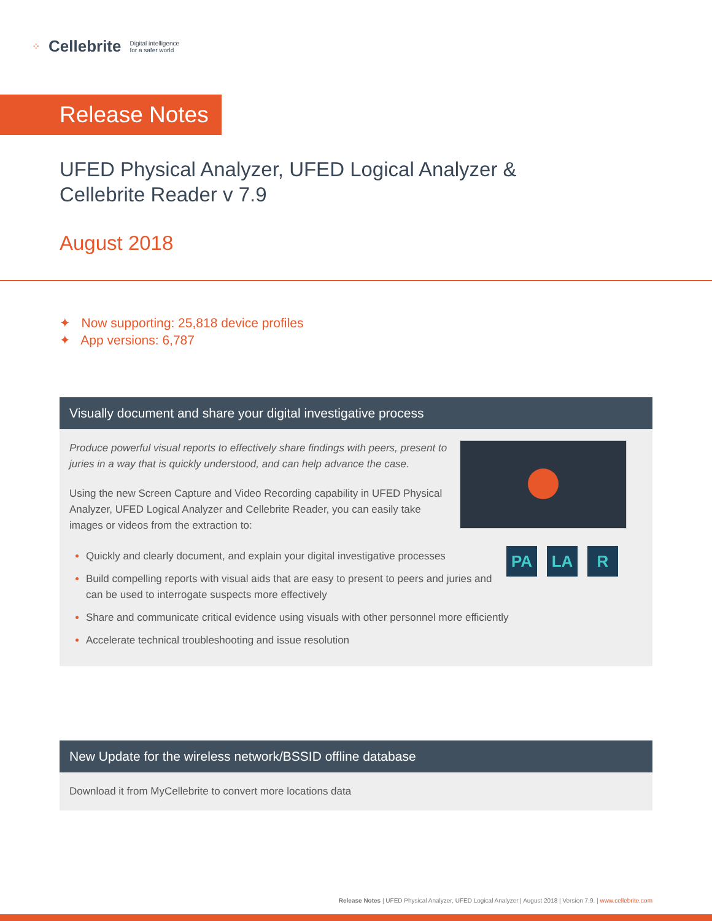⁘ Cellebrite Digital intelligence
for a safer world
Release Notes
UFED Physical Analyzer, UFED Logical Analyzer &
Cellebrite Reader v 7.9
August 2018
✦ Now supporting: 25,818 device profiles
✦ App versions: 6,787
Visually document and share your digital investigative process
Produce powerful visual reports to effectively share findings with peers, present to juries in a way that is quickly understood, and can help advance the case.
Using the new Screen Capture and Video Recording capability in UFED Physical Analyzer, UFED Logical Analyzer and Cellebrite Reader, you can easily take images or videos from the extraction to:
PA LA R
Quickly and clearly document, and explain your digital investigative processes
Build compelling reports with visual aids that are easy to present to peers and juries and can be used to interrogate suspects more effectively
Share and communicate critical evidence using visuals with other personnel more efficiently
Accelerate technical troubleshooting and issue resolution
New Update for the wireless network/BSSID offline database
Download it from MyCellebrite to convert more locations data
Release Notes | UFED Physical Analyzer, UFED Logical Analyzer | August 2018 | Version 7.9. | www.cellebrite.com